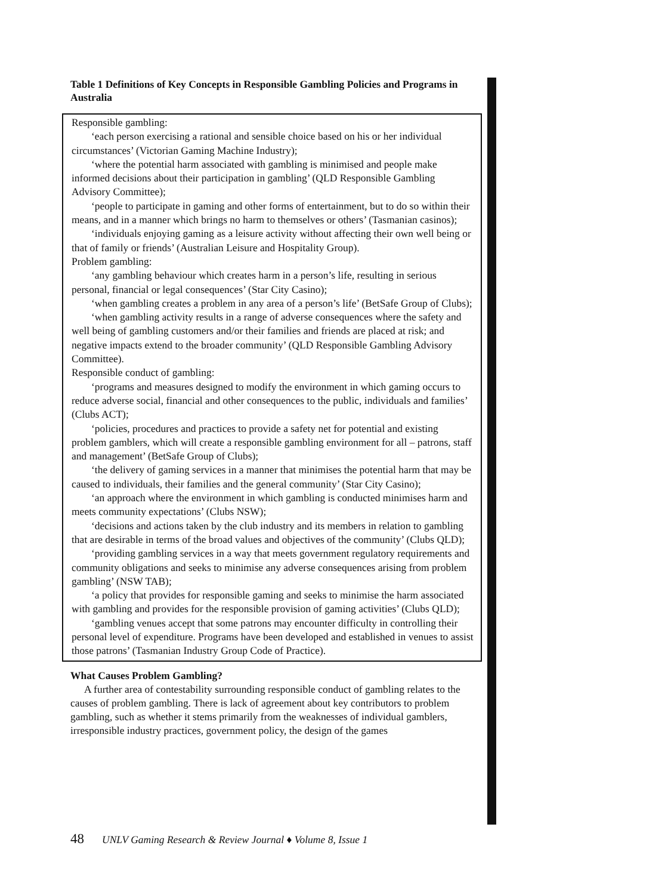Table 1 Definitions of Key Concepts in Responsible Gambling Policies and Programs in Australia
Responsible gambling:
‘each person exercising a rational and sensible choice based on his or her individual circumstances’ (Victorian Gaming Machine Industry);
‘where the potential harm associated with gambling is minimised and people make informed decisions about their participation in gambling’ (QLD Responsible Gambling Advisory Committee);
‘people to participate in gaming and other forms of entertainment, but to do so within their means, and in a manner which brings no harm to themselves or others’ (Tasmanian casinos);
‘individuals enjoying gaming as a leisure activity without affecting their own well being or that of family or friends’ (Australian Leisure and Hospitality Group).
Problem gambling:
‘any gambling behaviour which creates harm in a person’s life, resulting in serious personal, financial or legal consequences’ (Star City Casino);
‘when gambling creates a problem in any area of a person’s life’ (BetSafe Group of Clubs);
‘when gambling activity results in a range of adverse consequences where the safety and well being of gambling customers and/or their families and friends are placed at risk; and negative impacts extend to the broader community’ (QLD Responsible Gambling Advisory Committee).
Responsible conduct of gambling:
‘programs and measures designed to modify the environment in which gaming occurs to reduce adverse social, financial and other consequences to the public, individuals and families’ (Clubs ACT);
‘policies, procedures and practices to provide a safety net for potential and existing problem gamblers, which will create a responsible gambling environment for all – patrons, staff and management’ (BetSafe Group of Clubs);
‘the delivery of gaming services in a manner that minimises the potential harm that may be caused to individuals, their families and the general community’ (Star City Casino);
‘an approach where the environment in which gambling is conducted minimises harm and meets community expectations’ (Clubs NSW);
‘decisions and actions taken by the club industry and its members in relation to gambling that are desirable in terms of the broad values and objectives of the community’ (Clubs QLD);
‘providing gambling services in a way that meets government regulatory requirements and community obligations and seeks to minimise any adverse consequences arising from problem gambling’ (NSW TAB);
‘a policy that provides for responsible gaming and seeks to minimise the harm associated with gambling and provides for the responsible provision of gaming activities’ (Clubs QLD);
‘gambling venues accept that some patrons may encounter difficulty in controlling their personal level of expenditure. Programs have been developed and established in venues to assist those patrons’ (Tasmanian Industry Group Code of Practice).
What Causes Problem Gambling?
A further area of contestability surrounding responsible conduct of gambling relates to the causes of problem gambling. There is lack of agreement about key contributors to problem gambling, such as whether it stems primarily from the weaknesses of individual gamblers, irresponsible industry practices, government policy, the design of the games
48 UNLV Gaming Research & Review Journal ♦ Volume 8, Issue 1